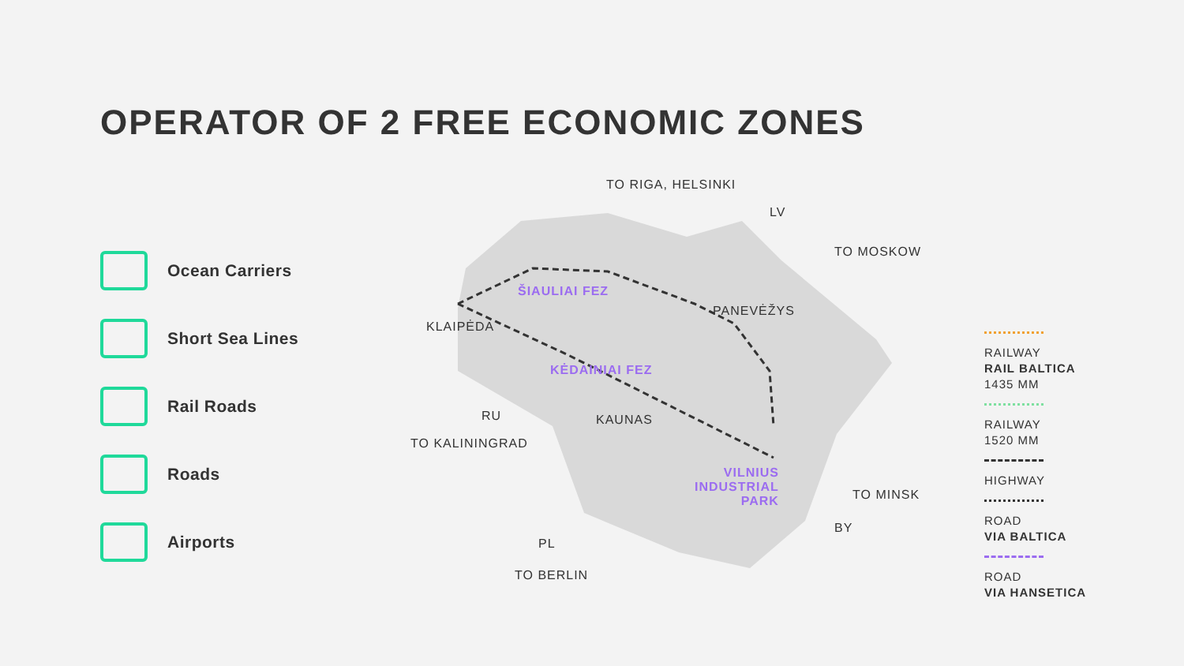OPERATOR OF 2 FREE ECONOMIC ZONES
Ocean Carriers
Short Sea Lines
Rail Roads
Roads
Airports
TO RIGA, HELSINKI
LV
TO MOSKOW
ŠIAULIAI FEZ
PANEVĖŽYS
KLAIPĖDA
KĖDAINIAI FEZ
RU KAUNAS
TO KALININGRAD
VILNIUS
INDUSTRIAL
PARK
TO MINSK
BY
PL
TO BERLIN
RAILWAY
RAIL BALTICA
1435 MM
RAILWAY
1520 MM
HIGHWAY
ROAD
VIA BALTICA
ROAD
VIA HANSETICA